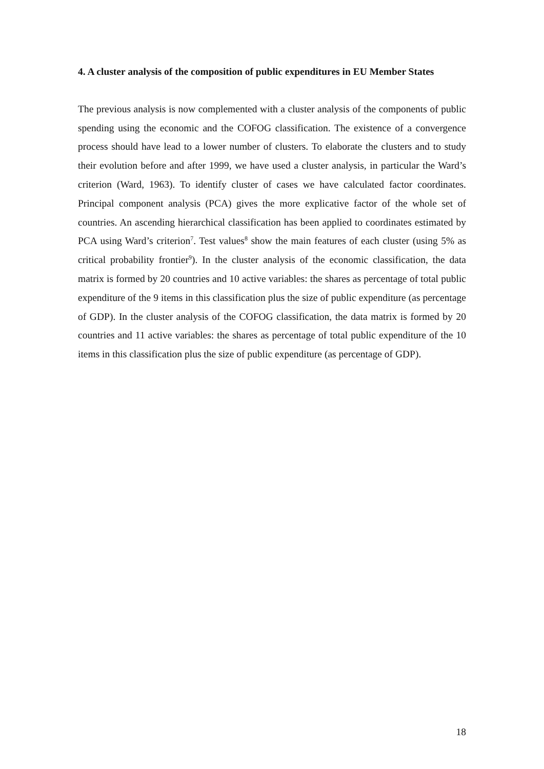4. A cluster analysis of the composition of public expenditures in EU Member States
The previous analysis is now complemented with a cluster analysis of the components of public spending using the economic and the COFOG classification. The existence of a convergence process should have lead to a lower number of clusters. To elaborate the clusters and to study their evolution before and after 1999, we have used a cluster analysis, in particular the Ward’s criterion (Ward, 1963). To identify cluster of cases we have calculated factor coordinates. Principal component analysis (PCA) gives the more explicative factor of the whole set of countries. An ascending hierarchical classification has been applied to coordinates estimated by PCA using Ward’s criterion<sup>7</sup>. Test values<sup>8</sup> show the main features of each cluster (using 5% as critical probability frontier<sup>9</sup>). In the cluster analysis of the economic classification, the data matrix is formed by 20 countries and 10 active variables: the shares as percentage of total public expenditure of the 9 items in this classification plus the size of public expenditure (as percentage of GDP). In the cluster analysis of the COFOG classification, the data matrix is formed by 20 countries and 11 active variables: the shares as percentage of total public expenditure of the 10 items in this classification plus the size of public expenditure (as percentage of GDP).
18